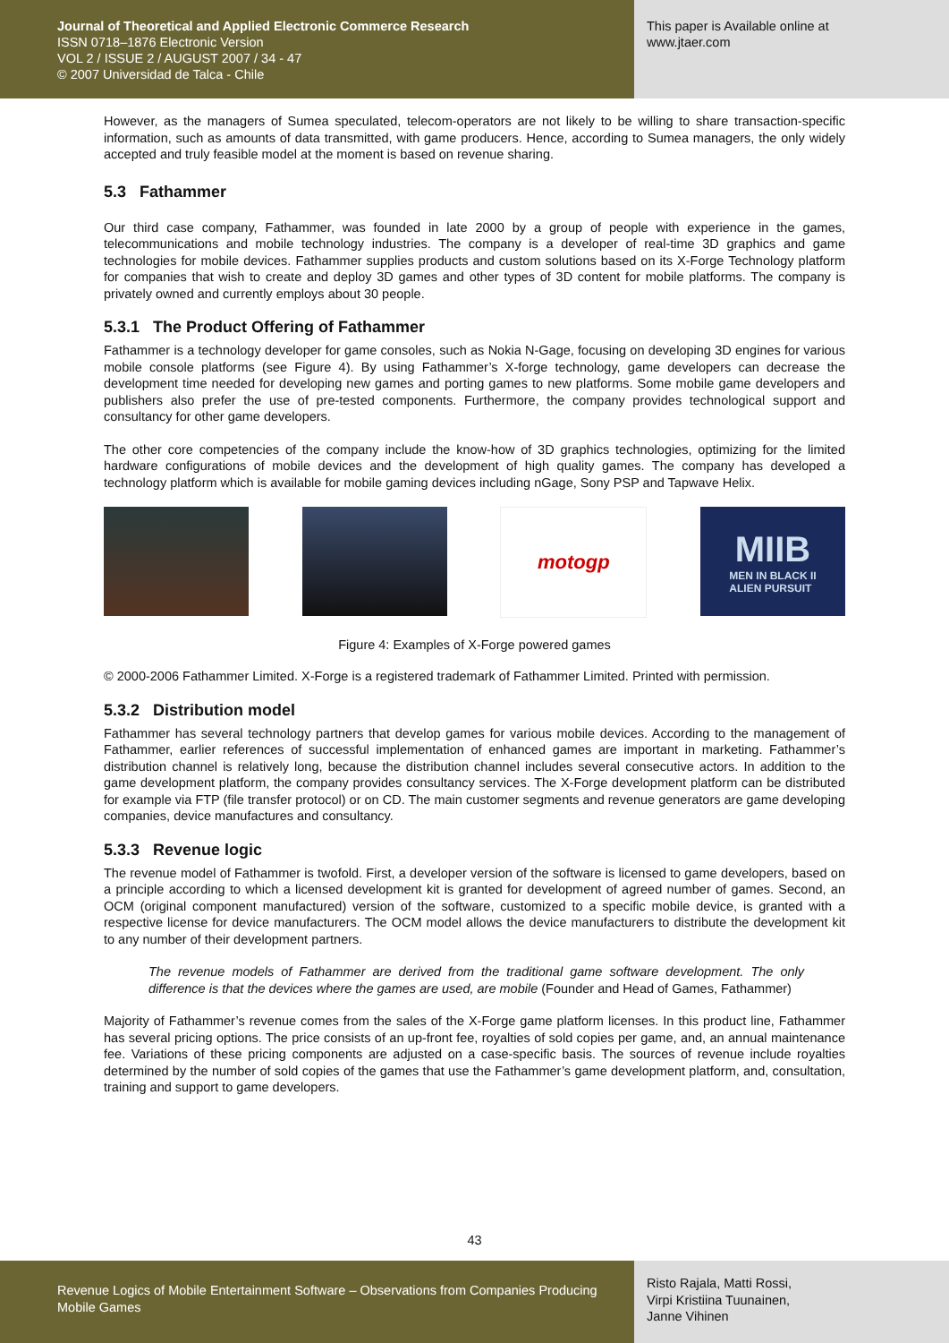Journal of Theoretical and Applied Electronic Commerce Research
ISSN 0718–1876 Electronic Version
VOL 2 / ISSUE 2 / AUGUST 2007 / 34 - 47
© 2007 Universidad de Talca - Chile
This paper is Available online at
www.jtaer.com
However, as the managers of Sumea speculated, telecom-operators are not likely to be willing to share transaction-specific information, such as amounts of data transmitted, with game producers. Hence, according to Sumea managers, the only widely accepted and truly feasible model at the moment is based on revenue sharing.
5.3 Fathammer
Our third case company, Fathammer, was founded in late 2000 by a group of people with experience in the games, telecommunications and mobile technology industries. The company is a developer of real-time 3D graphics and game technologies for mobile devices. Fathammer supplies products and custom solutions based on its X-Forge Technology platform for companies that wish to create and deploy 3D games and other types of 3D content for mobile platforms. The company is privately owned and currently employs about 30 people.
5.3.1 The Product Offering of Fathammer
Fathammer is a technology developer for game consoles, such as Nokia N-Gage, focusing on developing 3D engines for various mobile console platforms (see Figure 4). By using Fathammer’s X-forge technology, game developers can decrease the development time needed for developing new games and porting games to new platforms. Some mobile game developers and publishers also prefer the use of pre-tested components. Furthermore, the company provides technological support and consultancy for other game developers.
The other core competencies of the company include the know-how of 3D graphics technologies, optimizing for the limited hardware configurations of mobile devices and the development of high quality games. The company has developed a technology platform which is available for mobile gaming devices including nGage, Sony PSP and Tapwave Helix.
motogp
MIIB
MEN IN BLACK II
ALIEN PURSUIT
Figure 4: Examples of X-Forge powered games
© 2000-2006 Fathammer Limited. X-Forge is a registered trademark of Fathammer Limited. Printed with permission.
5.3.2 Distribution model
Fathammer has several technology partners that develop games for various mobile devices. According to the management of Fathammer, earlier references of successful implementation of enhanced games are important in marketing. Fathammer’s distribution channel is relatively long, because the distribution channel includes several consecutive actors. In addition to the game development platform, the company provides consultancy services. The X-Forge development platform can be distributed for example via FTP (file transfer protocol) or on CD. The main customer segments and revenue generators are game developing companies, device manufactures and consultancy.
5.3.3 Revenue logic
The revenue model of Fathammer is twofold. First, a developer version of the software is licensed to game developers, based on a principle according to which a licensed development kit is granted for development of agreed number of games. Second, an OCM (original component manufactured) version of the software, customized to a specific mobile device, is granted with a respective license for device manufacturers. The OCM model allows the device manufacturers to distribute the development kit to any number of their development partners.
The revenue models of Fathammer are derived from the traditional game software development. The only difference is that the devices where the games are used, are mobile (Founder and Head of Games, Fathammer)
Majority of Fathammer’s revenue comes from the sales of the X-Forge game platform licenses. In this product line, Fathammer has several pricing options. The price consists of an up-front fee, royalties of sold copies per game, and, an annual maintenance fee. Variations of these pricing components are adjusted on a case-specific basis. The sources of revenue include royalties determined by the number of sold copies of the games that use the Fathammer’s game development platform, and, consultation, training and support to game developers.
43
Revenue Logics of Mobile Entertainment Software – Observations from Companies Producing Mobile Games
Risto Rajala, Matti Rossi,
Virpi Kristiina Tuunainen,
Janne Vihinen